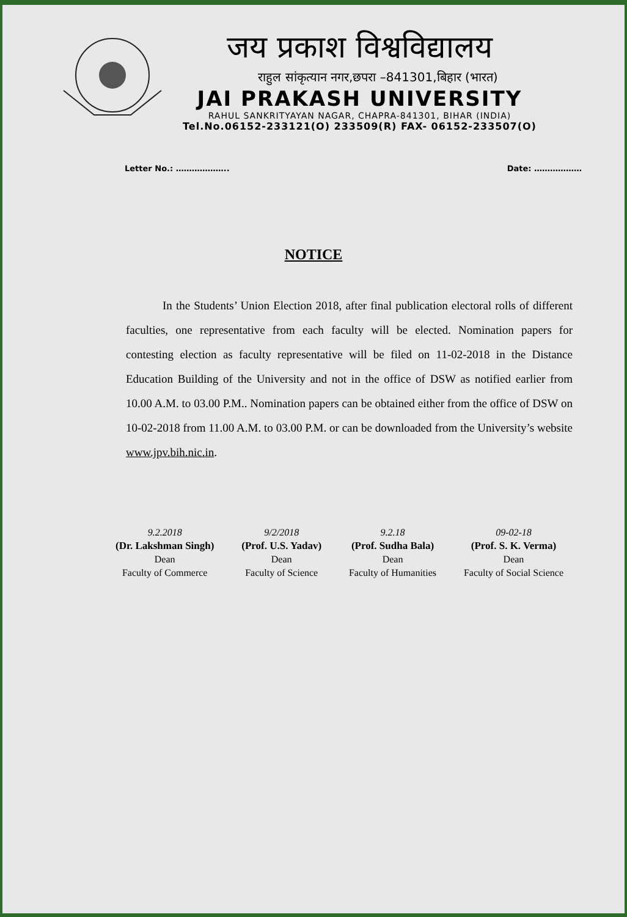जय प्रकाश विश्वविद्यालय
राहुल सांकृत्यान नगर,छपरा –841301,बिहार (भारत)
JAI PRAKASH UNIVERSITY
RAHUL SANKRITYAYAN NAGAR, CHAPRA-841301, BIHAR (INDIA)
Tel.No.06152-233121(O) 233509(R) FAX- 06152-233507(O)
Letter No.: ……………….. Date: ………………
NOTICE
In the Students’ Union Election 2018, after final publication electoral rolls of different faculties, one representative from each faculty will be elected. Nomination papers for contesting election as faculty representative will be filed on 11-02-2018 in the Distance Education Building of the University and not in the office of DSW as notified earlier from 10.00 A.M. to 03.00 P.M.. Nomination papers can be obtained either from the office of DSW on 10-02-2018 from 11.00 A.M. to 03.00 P.M. or can be downloaded from the University’s website www.jpv.bih.nic.in.
9.2.2018
(Dr. Lakshman Singh)
Dean
Faculty of Commerce
9/2/2018
(Prof. U.S. Yadav)
Dean
Faculty of Science
9.2.18
(Prof. Sudha Bala)
Dean
Faculty of Humanities
09-02-18
(Prof. S. K. Verma)
Dean
Faculty of Social Science